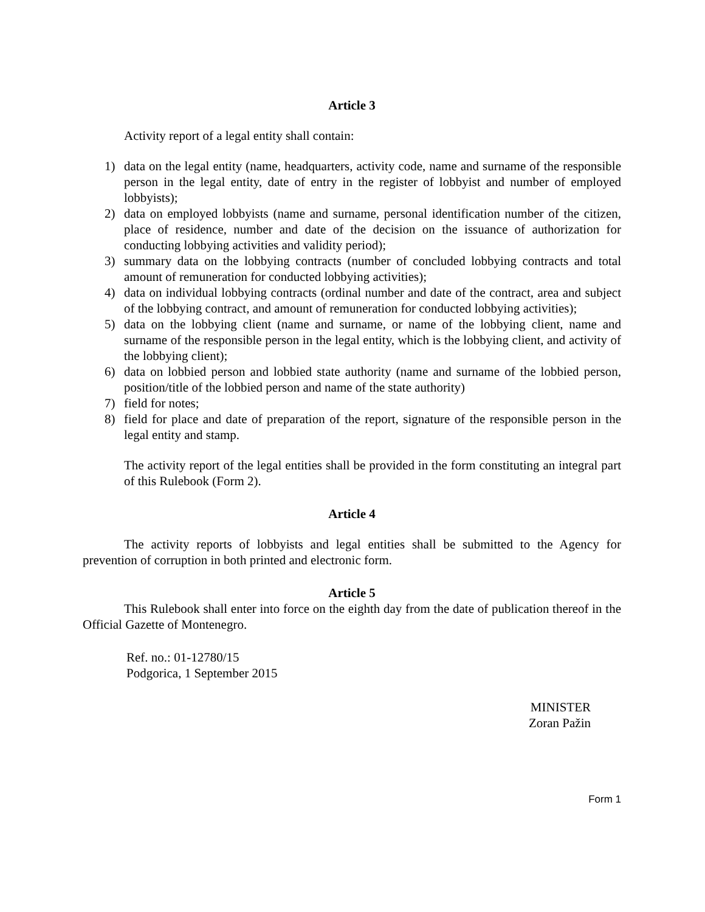Article 3
Activity report of a legal entity shall contain:
1) data on the legal entity (name, headquarters, activity code, name and surname of the responsible person in the legal entity, date of entry in the register of lobbyist and number of employed lobbyists);
2) data on employed lobbyists (name and surname, personal identification number of the citizen, place of residence, number and date of the decision on the issuance of authorization for conducting lobbying activities and validity period);
3) summary data on the lobbying contracts (number of concluded lobbying contracts and total amount of remuneration for conducted lobbying activities);
4) data on individual lobbying contracts (ordinal number and date of the contract, area and subject of the lobbying contract, and amount of remuneration for conducted lobbying activities);
5) data on the lobbying client (name and surname, or name of the lobbying client, name and surname of the responsible person in the legal entity, which is the lobbying client, and activity of the lobbying client);
6) data on lobbied person and lobbied state authority (name and surname of the lobbied person, position/title of the lobbied person and name of the state authority)
7) field for notes;
8) field for place and date of preparation of the report, signature of the responsible person in the legal entity and stamp.
The activity report of the legal entities shall be provided in the form constituting an integral part of this Rulebook (Form 2).
Article 4
The activity reports of lobbyists and legal entities shall be submitted to the Agency for prevention of corruption in both printed and electronic form.
Article 5
This Rulebook shall enter into force on the eighth day from the date of publication thereof in the Official Gazette of Montenegro.
Ref. no.: 01-12780/15
Podgorica, 1 September 2015
MINISTER
Zoran Pažin
Form 1